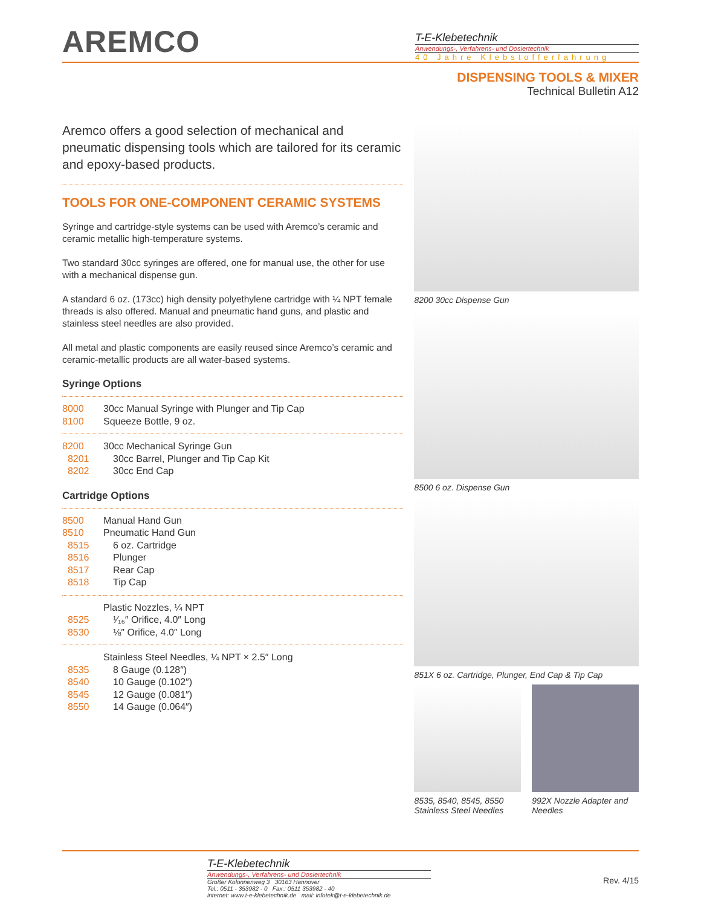AREMCO
T-E-Klebetechnik
Anwendungs-, Verfahrens- und Dosiertechnik
40 Jahre Klebstofferfahrung
DISPENSING TOOLS & MIXER
Technical Bulletin A12
Aremco offers a good selection of mechanical and pneumatic dispensing tools which are tailored for its ceramic and epoxy-based products.
TOOLS FOR ONE-COMPONENT CERAMIC SYSTEMS
Syringe and cartridge-style systems can be used with Aremco’s ceramic and ceramic metallic high-temperature systems.
Two standard 30cc syringes are offered, one for manual use, the other for use with a mechanical dispense gun.
A standard 6 oz. (173cc) high density polyethylene cartridge with ¼ NPT female threads is also offered. Manual and pneumatic hand guns, and plastic and stainless steel needles are also provided.
All metal and plastic components are easily reused since Aremco’s ceramic and ceramic-metallic products are all water-based systems.
Syringe Options
| 8000 | 30cc Manual Syringe with Plunger and Tip Cap |
| 8100 | Squeeze Bottle, 9 oz. |
| 8200 | 30cc Mechanical Syringe Gun |
| 8201 | 30cc Barrel, Plunger and Tip Cap Kit |
| 8202 | 30cc End Cap |
Cartridge Options
| 8500 | Manual Hand Gun |
| 8510 | Pneumatic Hand Gun |
| 8515 | 6 oz. Cartridge |
| 8516 | Plunger |
| 8517 | Rear Cap |
| 8518 | Tip Cap |
| | Plastic Nozzles, ¼ NPT |
| 8525 | ¹⁄₁₆″ Orifice, 4.0″ Long |
| 8530 | ⅛″ Orifice, 4.0″ Long |
| | Stainless Steel Needles, ¼ NPT × 2.5″ Long |
| 8535 | 8 Gauge (0.128″) |
| 8540 | 10 Gauge (0.102″) |
| 8545 | 12 Gauge (0.081″) |
| 8550 | 14 Gauge (0.064″) |
8200 30cc Dispense Gun
8500 6 oz. Dispense Gun
851X 6 oz. Cartridge, Plunger, End Cap & Tip Cap
8535, 8540, 8545, 8550 Stainless Steel Needles
992X Nozzle Adapter and Needles
T-E-Klebetechnik
Anwendungs-, Verfahrens- und Dosiertechnik
Großer Kolonnenweg 3 30163 Hannover
Tel.: 0511 - 353982 - 0 Fax.: 0511 353982 - 40
internet: www.t-e-klebetechnik.de mail: infotek@t-e-klebetechnik.de
Rev. 4/15